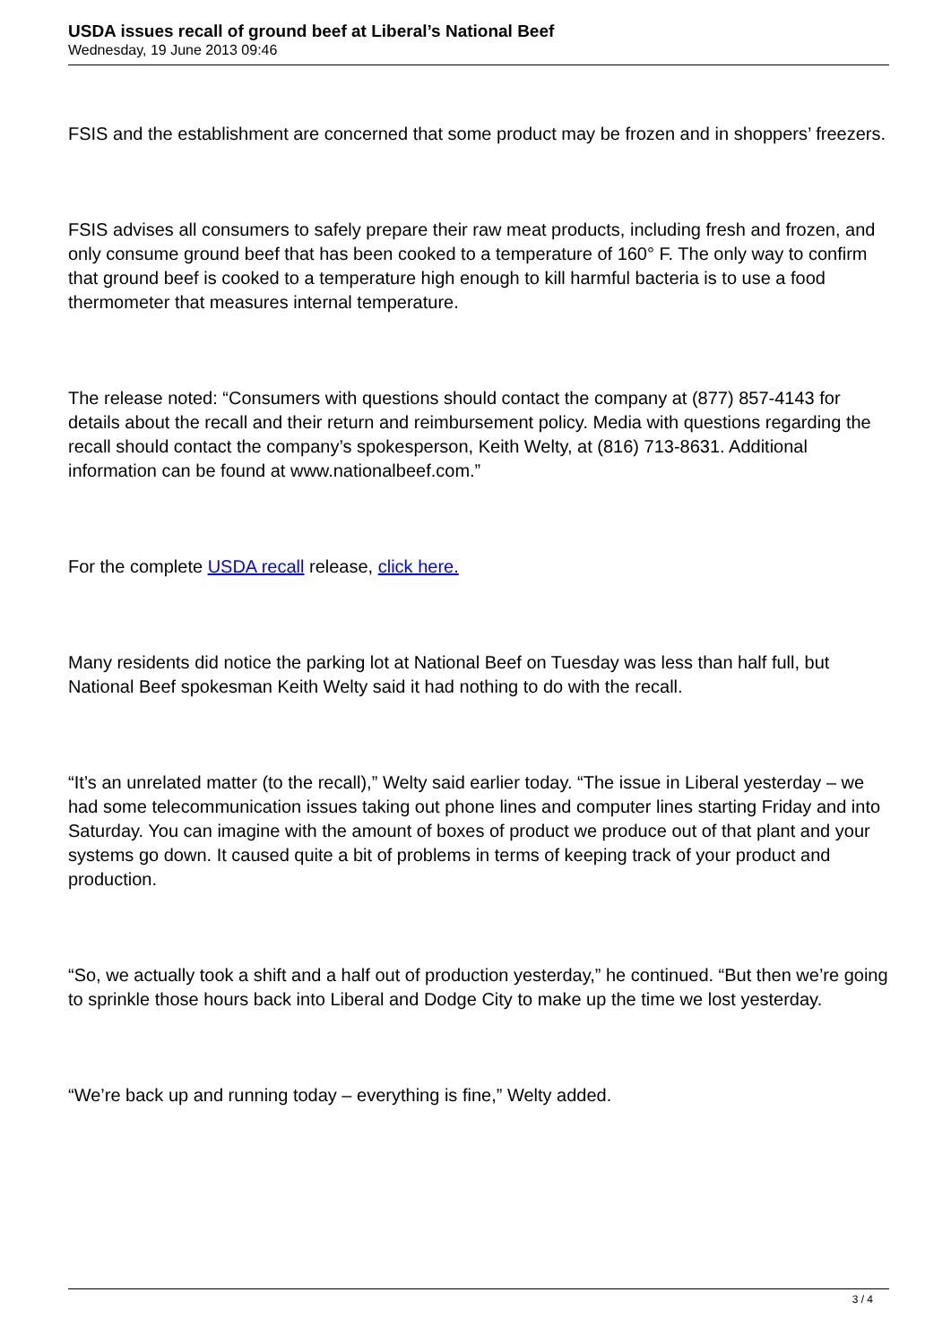USDA issues recall of ground beef at Liberal’s National Beef
Wednesday, 19 June 2013 09:46
FSIS and the establishment are concerned that some product may be frozen and in shoppers’ freezers.
FSIS advises all consumers to safely prepare their raw meat products, including fresh and frozen, and only consume ground beef that has been cooked to a temperature of 160° F. The only way to confirm that ground beef is cooked to a temperature high enough to kill harmful bacteria is to use a food thermometer that measures internal temperature.
The release noted: “Consumers with questions should contact the company at (877) 857-4143 for details about the recall and their return and reimbursement policy. Media with questions regarding the recall should contact the company’s spokesperson, Keith Welty, at (816) 713-8631. Additional information can be found at www.nationalbeef.com.”
For the complete USDA recall release, click here.
Many residents did notice the parking lot at National Beef on Tuesday was less than half full, but National Beef spokesman Keith Welty said it had nothing to do with the recall.
“It’s an unrelated matter (to the recall),” Welty said earlier today. “The issue in Liberal yesterday – we had some telecommunication issues taking out phone lines and computer lines starting Friday and into Saturday. You can imagine with the amount of boxes of product we produce out of that plant and your systems go down. It caused quite a bit of problems in terms of keeping track of your product and production.
“So, we actually took a shift and a half out of production yesterday,” he continued. “But then we’re going to sprinkle those hours back into Liberal and Dodge City to make up the time we lost yesterday.
“We’re back up and running today – everything is fine,” Welty added.
3 / 4